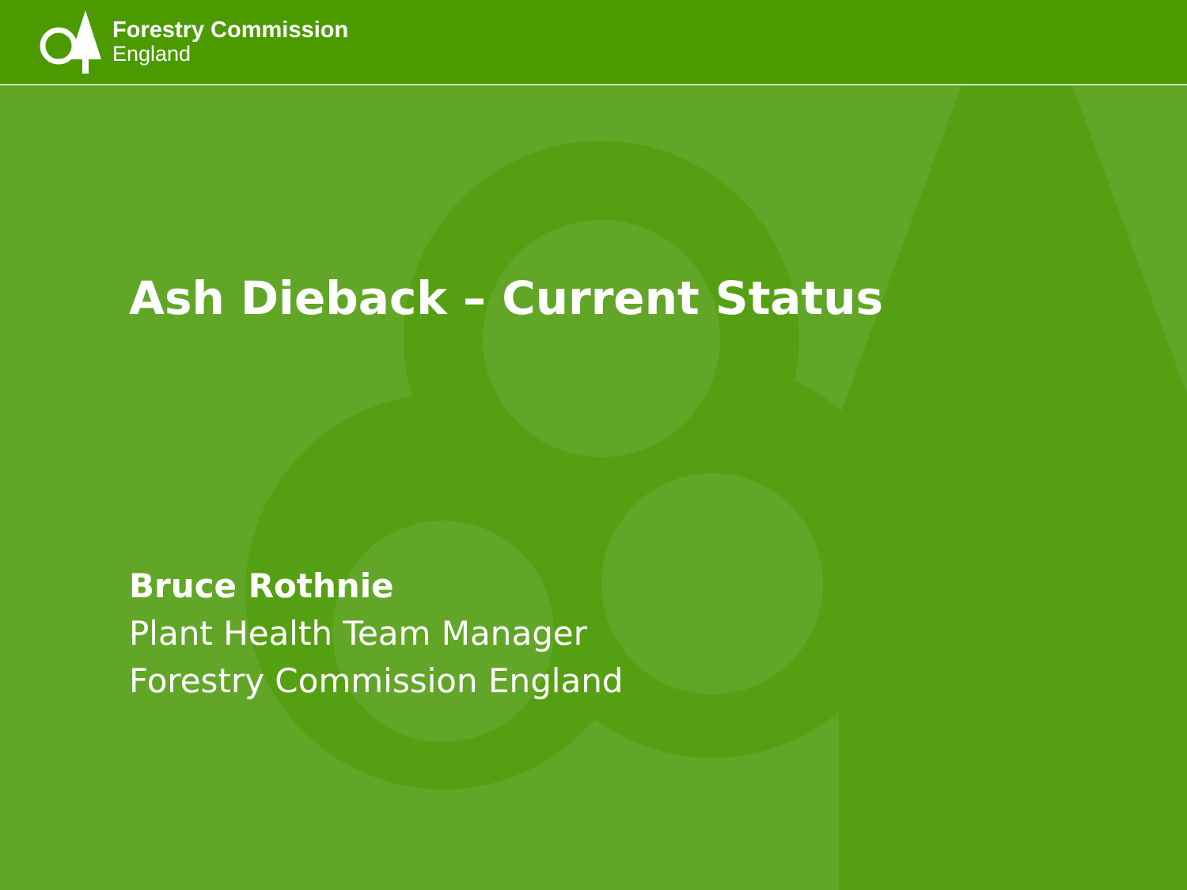Forestry Commission
England
Ash Dieback – Current Status
Bruce Rothnie
Plant Health Team Manager
Forestry Commission England